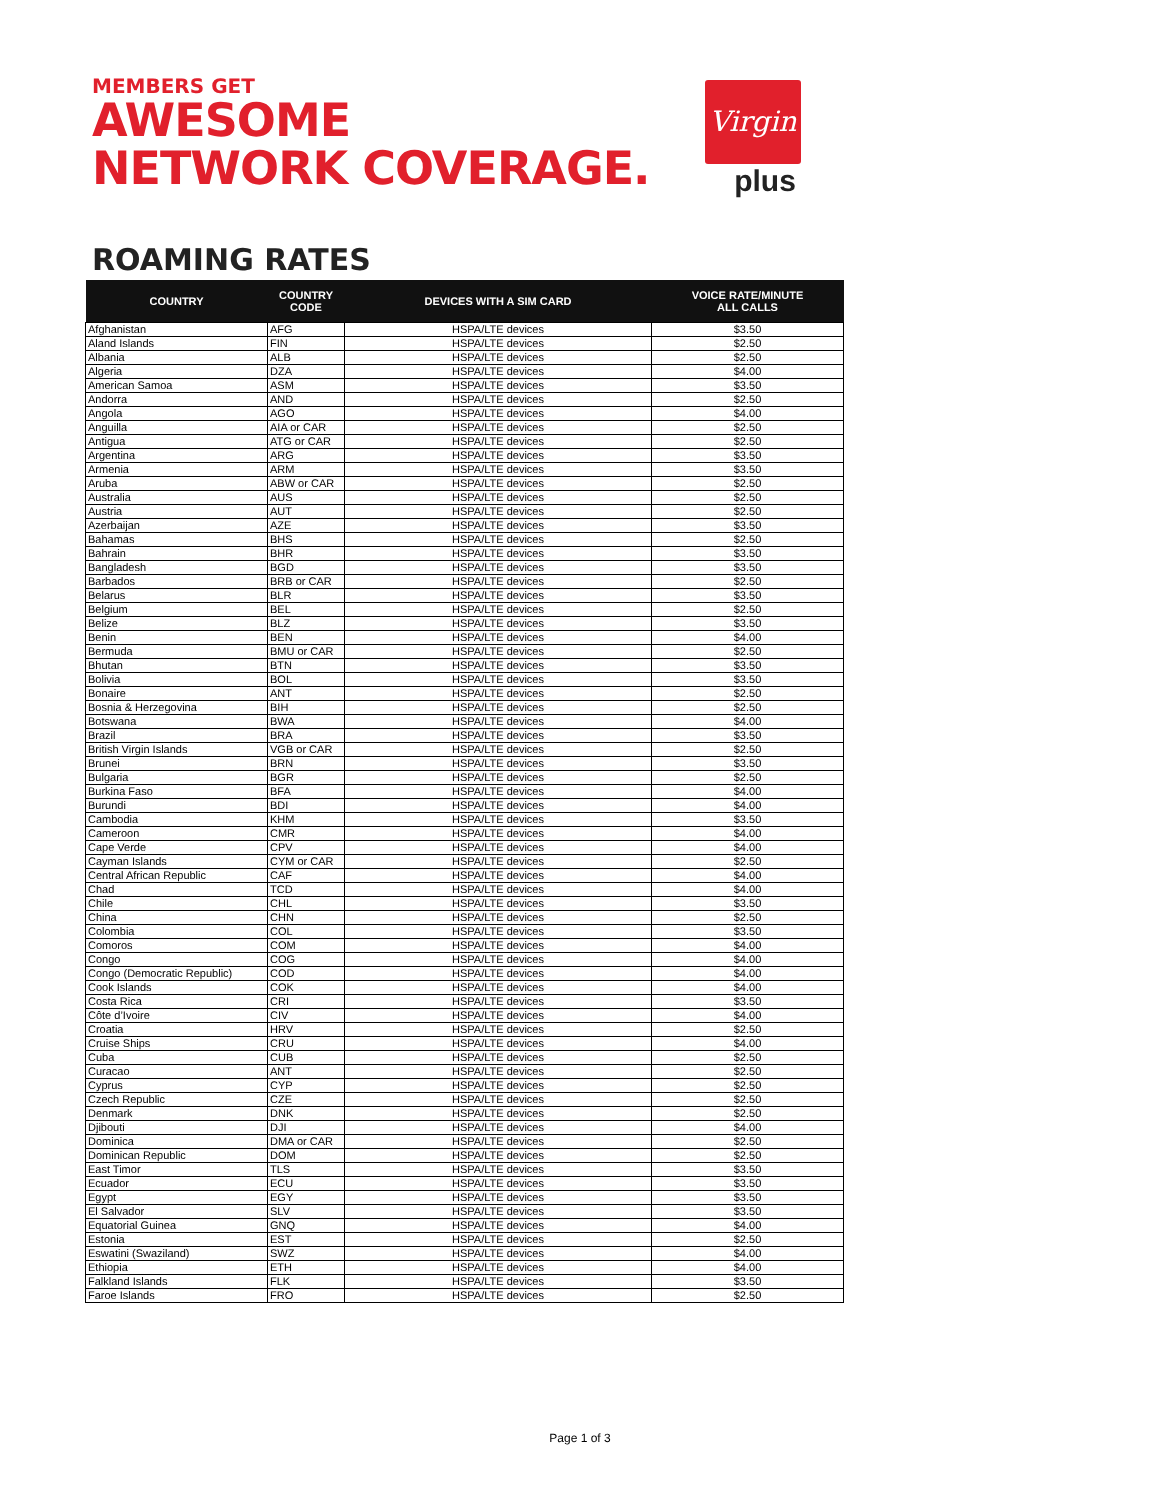MEMBERS GET
AWESOME
NETWORK COVERAGE.
Virgin
plus
ROAMING RATES
| COUNTRY | COUNTRY CODE | DEVICES WITH A SIM CARD | VOICE RATE/MINUTE ALL CALLS |
| --- | --- | --- | --- |
| Afghanistan | AFG | HSPA/LTE devices | $3.50 |
| Aland Islands | FIN | HSPA/LTE devices | $2.50 |
| Albania | ALB | HSPA/LTE devices | $2.50 |
| Algeria | DZA | HSPA/LTE devices | $4.00 |
| American Samoa | ASM | HSPA/LTE devices | $3.50 |
| Andorra | AND | HSPA/LTE devices | $2.50 |
| Angola | AGO | HSPA/LTE devices | $4.00 |
| Anguilla | AIA or CAR | HSPA/LTE devices | $2.50 |
| Antigua | ATG or CAR | HSPA/LTE devices | $2.50 |
| Argentina | ARG | HSPA/LTE devices | $3.50 |
| Armenia | ARM | HSPA/LTE devices | $3.50 |
| Aruba | ABW or CAR | HSPA/LTE devices | $2.50 |
| Australia | AUS | HSPA/LTE devices | $2.50 |
| Austria | AUT | HSPA/LTE devices | $2.50 |
| Azerbaijan | AZE | HSPA/LTE devices | $3.50 |
| Bahamas | BHS | HSPA/LTE devices | $2.50 |
| Bahrain | BHR | HSPA/LTE devices | $3.50 |
| Bangladesh | BGD | HSPA/LTE devices | $3.50 |
| Barbados | BRB or CAR | HSPA/LTE devices | $2.50 |
| Belarus | BLR | HSPA/LTE devices | $3.50 |
| Belgium | BEL | HSPA/LTE devices | $2.50 |
| Belize | BLZ | HSPA/LTE devices | $3.50 |
| Benin | BEN | HSPA/LTE devices | $4.00 |
| Bermuda | BMU or CAR | HSPA/LTE devices | $2.50 |
| Bhutan | BTN | HSPA/LTE devices | $3.50 |
| Bolivia | BOL | HSPA/LTE devices | $3.50 |
| Bonaire | ANT | HSPA/LTE devices | $2.50 |
| Bosnia & Herzegovina | BIH | HSPA/LTE devices | $2.50 |
| Botswana | BWA | HSPA/LTE devices | $4.00 |
| Brazil | BRA | HSPA/LTE devices | $3.50 |
| British Virgin Islands | VGB or CAR | HSPA/LTE devices | $2.50 |
| Brunei | BRN | HSPA/LTE devices | $3.50 |
| Bulgaria | BGR | HSPA/LTE devices | $2.50 |
| Burkina Faso | BFA | HSPA/LTE devices | $4.00 |
| Burundi | BDI | HSPA/LTE devices | $4.00 |
| Cambodia | KHM | HSPA/LTE devices | $3.50 |
| Cameroon | CMR | HSPA/LTE devices | $4.00 |
| Cape Verde | CPV | HSPA/LTE devices | $4.00 |
| Cayman Islands | CYM or CAR | HSPA/LTE devices | $2.50 |
| Central African Republic | CAF | HSPA/LTE devices | $4.00 |
| Chad | TCD | HSPA/LTE devices | $4.00 |
| Chile | CHL | HSPA/LTE devices | $3.50 |
| China | CHN | HSPA/LTE devices | $2.50 |
| Colombia | COL | HSPA/LTE devices | $3.50 |
| Comoros | COM | HSPA/LTE devices | $4.00 |
| Congo | COG | HSPA/LTE devices | $4.00 |
| Congo (Democratic Republic) | COD | HSPA/LTE devices | $4.00 |
| Cook Islands | COK | HSPA/LTE devices | $4.00 |
| Costa Rica | CRI | HSPA/LTE devices | $3.50 |
| Côte d’Ivoire | CIV | HSPA/LTE devices | $4.00 |
| Croatia | HRV | HSPA/LTE devices | $2.50 |
| Cruise Ships | CRU | HSPA/LTE devices | $4.00 |
| Cuba | CUB | HSPA/LTE devices | $2.50 |
| Curacao | ANT | HSPA/LTE devices | $2.50 |
| Cyprus | CYP | HSPA/LTE devices | $2.50 |
| Czech Republic | CZE | HSPA/LTE devices | $2.50 |
| Denmark | DNK | HSPA/LTE devices | $2.50 |
| Djibouti | DJI | HSPA/LTE devices | $4.00 |
| Dominica | DMA or CAR | HSPA/LTE devices | $2.50 |
| Dominican Republic | DOM | HSPA/LTE devices | $2.50 |
| East Timor | TLS | HSPA/LTE devices | $3.50 |
| Ecuador | ECU | HSPA/LTE devices | $3.50 |
| Egypt | EGY | HSPA/LTE devices | $3.50 |
| El Salvador | SLV | HSPA/LTE devices | $3.50 |
| Equatorial Guinea | GNQ | HSPA/LTE devices | $4.00 |
| Estonia | EST | HSPA/LTE devices | $2.50 |
| Eswatini (Swaziland) | SWZ | HSPA/LTE devices | $4.00 |
| Ethiopia | ETH | HSPA/LTE devices | $4.00 |
| Falkland Islands | FLK | HSPA/LTE devices | $3.50 |
| Faroe Islands | FRO | HSPA/LTE devices | $2.50 |
Page 1 of 3